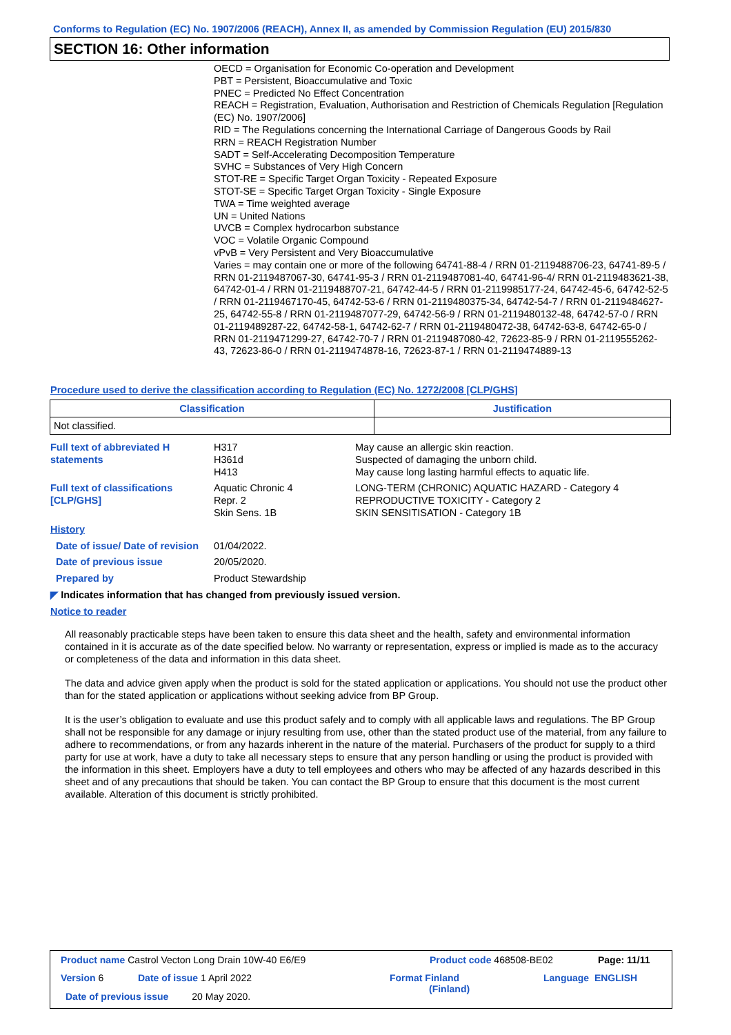Conforms to Regulation (EC) No. 1907/2006 (REACH), Annex II, as amended by Commission Regulation (EU) 2015/830
SECTION 16: Other information
OECD = Organisation for Economic Co-operation and Development
PBT = Persistent, Bioaccumulative and Toxic
PNEC = Predicted No Effect Concentration
REACH = Registration, Evaluation, Authorisation and Restriction of Chemicals Regulation [Regulation (EC) No. 1907/2006]
RID = The Regulations concerning the International Carriage of Dangerous Goods by Rail
RRN = REACH Registration Number
SADT = Self-Accelerating Decomposition Temperature
SVHC = Substances of Very High Concern
STOT-RE = Specific Target Organ Toxicity - Repeated Exposure
STOT-SE = Specific Target Organ Toxicity - Single Exposure
TWA = Time weighted average
UN = United Nations
UVCB = Complex hydrocarbon substance
VOC = Volatile Organic Compound
vPvB = Very Persistent and Very Bioaccumulative
Varies = may contain one or more of the following 64741-88-4 / RRN 01-2119488706-23, 64741-89-5 / RRN 01-2119487067-30, 64741-95-3 / RRN 01-2119487081-40, 64741-96-4/ RRN 01-2119483621-38, 64742-01-4 / RRN 01-2119488707-21, 64742-44-5 / RRN 01-2119985177-24, 64742-45-6, 64742-52-5 / RRN 01-2119467170-45, 64742-53-6 / RRN 01-2119480375-34, 64742-54-7 / RRN 01-2119484627-25, 64742-55-8 / RRN 01-2119487077-29, 64742-56-9 / RRN 01-2119480132-48, 64742-57-0 / RRN 01-2119489287-22, 64742-58-1, 64742-62-7 / RRN 01-2119480472-38, 64742-63-8, 64742-65-0 / RRN 01-2119471299-27, 64742-70-7 / RRN 01-2119487080-42, 72623-85-9 / RRN 01-2119555262-43, 72623-86-0 / RRN 01-2119474878-16, 72623-87-1 / RRN 01-2119474889-13
Procedure used to derive the classification according to Regulation (EC) No. 1272/2008 [CLP/GHS]
| Classification | Justification |
| --- | --- |
| Not classified. | |
Full text of abbreviated H statements
H317
H361d
H413
May cause an allergic skin reaction.
Suspected of damaging the unborn child.
May cause long lasting harmful effects to aquatic life.
Full text of classifications [CLP/GHS]
Aquatic Chronic 4
Repr. 2
Skin Sens. 1B
LONG-TERM (CHRONIC) AQUATIC HAZARD - Category 4
REPRODUCTIVE TOXICITY - Category 2
SKIN SENSITISATION - Category 1B
History
Date of issue/ Date of revision
01/04/2022.
Date of previous issue 20/05/2020.
Prepared by Product Stewardship
◤ Indicates information that has changed from previously issued version.
Notice to reader
All reasonably practicable steps have been taken to ensure this data sheet and the health, safety and environmental information contained in it is accurate as of the date specified below. No warranty or representation, express or implied is made as to the accuracy or completeness of the data and information in this data sheet.
The data and advice given apply when the product is sold for the stated application or applications. You should not use the product other than for the stated application or applications without seeking advice from BP Group.
It is the user’s obligation to evaluate and use this product safely and to comply with all applicable laws and regulations. The BP Group shall not be responsible for any damage or injury resulting from use, other than the stated product use of the material, from any failure to adhere to recommendations, or from any hazards inherent in the nature of the material. Purchasers of the product for supply to a third party for use at work, have a duty to take all necessary steps to ensure that any person handling or using the product is provided with the information in this sheet. Employers have a duty to tell employees and others who may be affected of any hazards described in this sheet and of any precautions that should be taken. You can contact the BP Group to ensure that this document is the most current available. Alteration of this document is strictly prohibited.
Product name Castrol Vecton Long Drain 10W-40 E6/E9
Product code 468508-BE02 Page: 11/11
Version 6 Date of issue 1 April 2022
Format Finland
(Finland)
Language ENGLISH
Date of previous issue 20 May 2020.